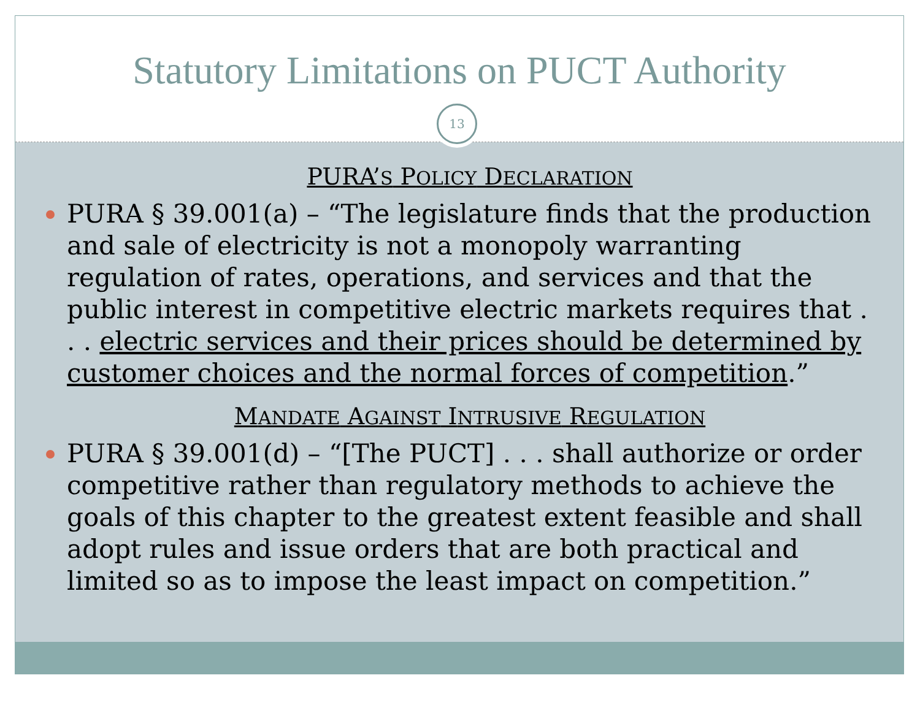Statutory Limitations on PUCT Authority
13
PURA’S POLICY DECLARATION
PURA § 39.001(a) – “The legislature finds that the production and sale of electricity is not a monopoly warranting regulation of rates, operations, and services and that the public interest in competitive electric markets requires that . . . electric services and their prices should be determined by customer choices and the normal forces of competition.”
MANDATE AGAINST INTRUSIVE REGULATION
PURA § 39.001(d) – “[The PUCT] . . . shall authorize or order competitive rather than regulatory methods to achieve the goals of this chapter to the greatest extent feasible and shall adopt rules and issue orders that are both practical and limited so as to impose the least impact on competition.”